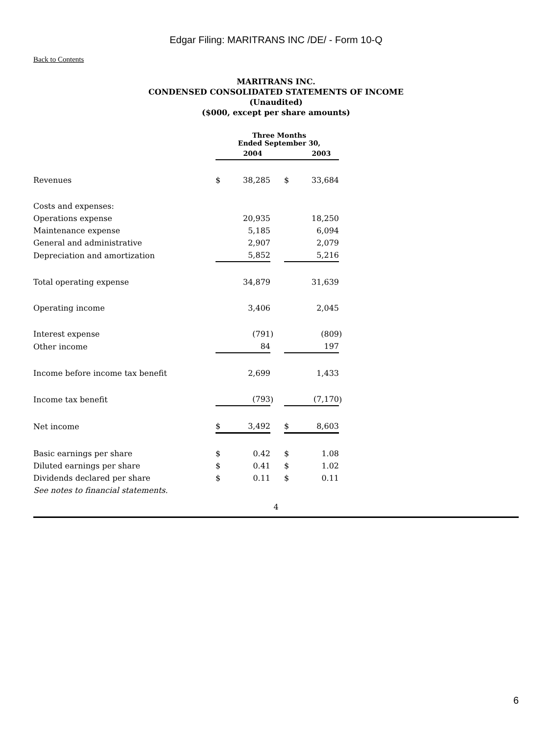Edgar Filing: MARITRANS INC /DE/ - Form 10-Q
Back to Contents
MARITRANS INC.
CONDENSED CONSOLIDATED STATEMENTS OF INCOME
(Unaudited)
($000, except per share amounts)
| | Three Months Ended September 30, | | | | | | |
| | | 2004 | | | | 2003 | |
| Revenues | $ | 38,285 | | | $ | 33,684 | |
| Costs and expenses: | | | | | | | |
| Operations expense | | 20,935 | | | | 18,250 | |
| Maintenance expense | | 5,185 | | | | 6,094 | |
| General and administrative | | 2,907 | | | | 2,079 | |
| Depreciation and amortization | | 5,852 | | | | 5,216 | |
| Total operating expense | | 34,879 | | | | 31,639 | |
| Operating income | | 3,406 | | | | 2,045 | |
| Interest expense | | (791 | ) | | | (809 | ) |
| Other income | | 84 | | | | 197 | |
| Income before income tax benefit | | 2,699 | | | | 1,433 | |
| Income tax benefit | | (793 | ) | | | (7,170 | ) |
| Net income | $ | 3,492 | | | $ | 8,603 | |
| Basic earnings per share | $ | 0.42 | | | $ | 1.08 | |
| Diluted earnings per share | $ | 0.41 | | | $ | 1.02 | |
| Dividends declared per share | $ | 0.11 | | | $ | 0.11 | |
| See notes to financial statements. | | | | | | | |
4
6